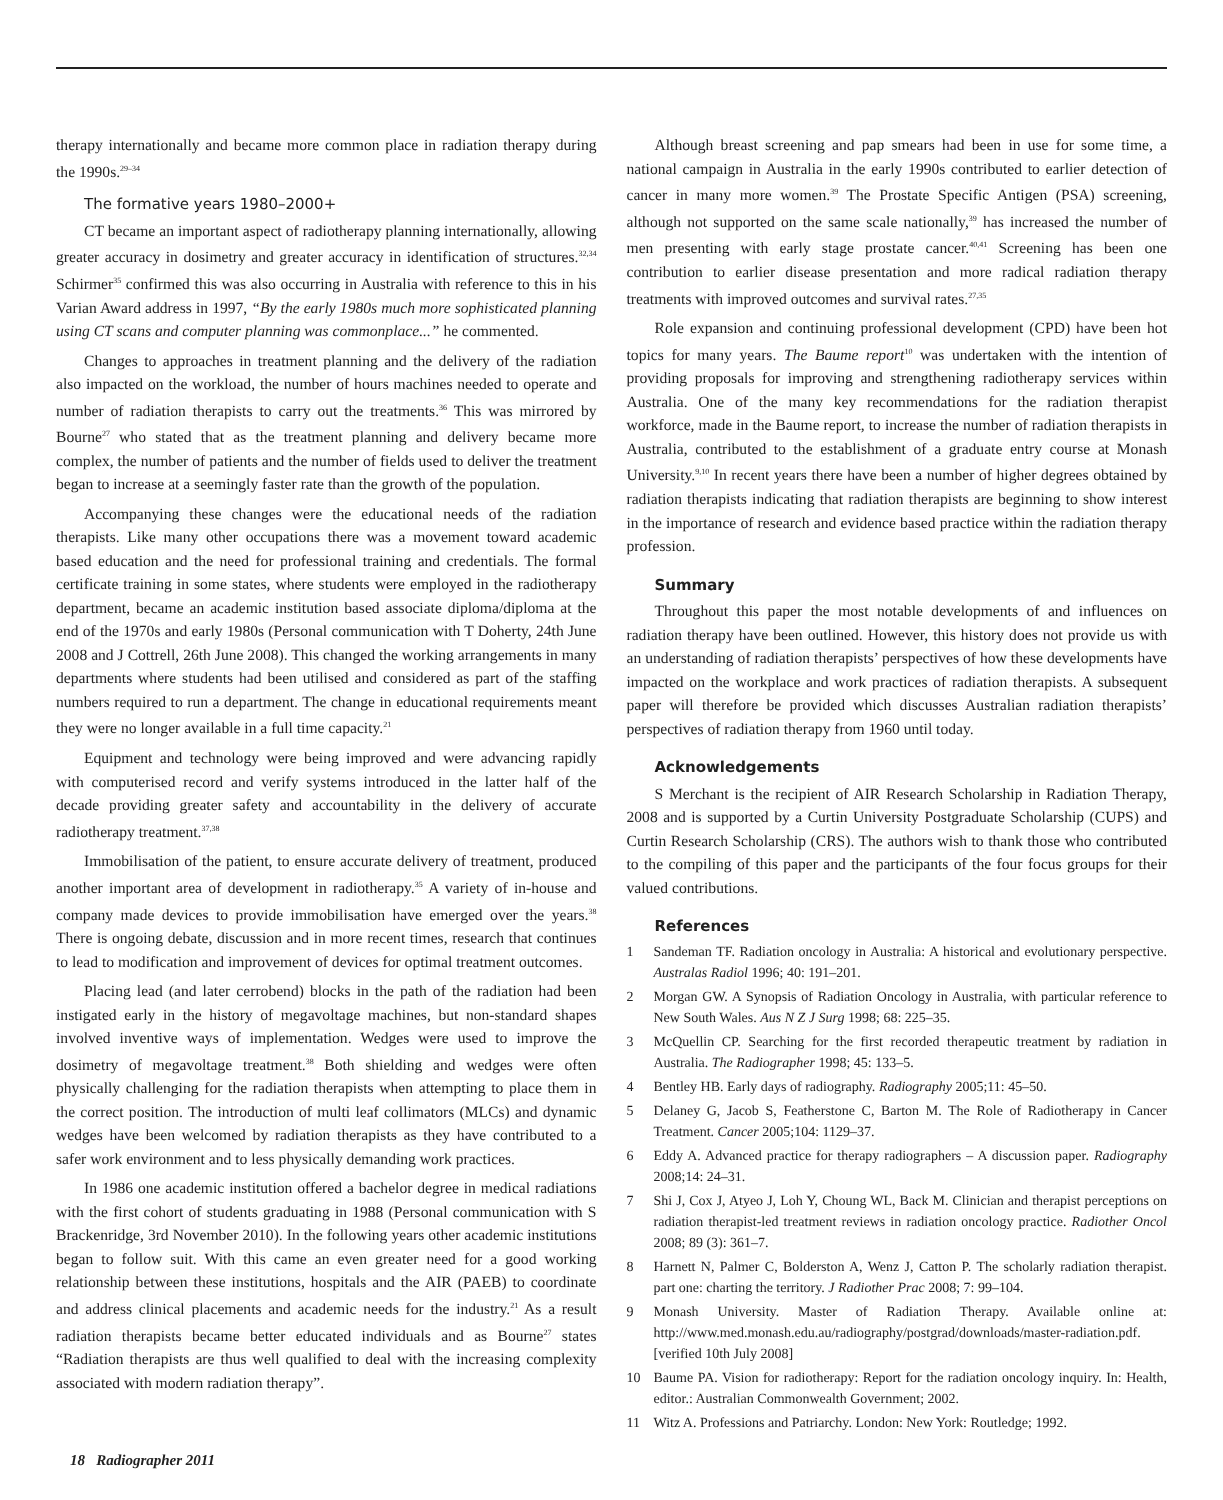therapy internationally and became more common place in radiation therapy during the 1990s.<sup>29–34</sup>
The formative years 1980–2000+
CT became an important aspect of radiotherapy planning internationally, allowing greater accuracy in dosimetry and greater accuracy in identification of structures.<sup>32,34</sup> Schirmer<sup>35</sup> confirmed this was also occurring in Australia with reference to this in his Varian Award address in 1997, “By the early 1980s much more sophisticated planning using CT scans and computer planning was commonplace...” he commented.
Changes to approaches in treatment planning and the delivery of the radiation also impacted on the workload, the number of hours machines needed to operate and number of radiation therapists to carry out the treatments.<sup>36</sup> This was mirrored by Bourne<sup>27</sup> who stated that as the treatment planning and delivery became more complex, the number of patients and the number of fields used to deliver the treatment began to increase at a seemingly faster rate than the growth of the population.
Accompanying these changes were the educational needs of the radiation therapists. Like many other occupations there was a movement toward academic based education and the need for professional training and credentials. The formal certificate training in some states, where students were employed in the radiotherapy department, became an academic institution based associate diploma/diploma at the end of the 1970s and early 1980s (Personal communication with T Doherty, 24th June 2008 and J Cottrell, 26th June 2008). This changed the working arrangements in many departments where students had been utilised and considered as part of the staffing numbers required to run a department. The change in educational requirements meant they were no longer available in a full time capacity.<sup>21</sup>
Equipment and technology were being improved and were advancing rapidly with computerised record and verify systems introduced in the latter half of the decade providing greater safety and accountability in the delivery of accurate radiotherapy treatment.<sup>37,38</sup>
Immobilisation of the patient, to ensure accurate delivery of treatment, produced another important area of development in radiotherapy.<sup>35</sup> A variety of in-house and company made devices to provide immobilisation have emerged over the years.<sup>38</sup> There is ongoing debate, discussion and in more recent times, research that continues to lead to modification and improvement of devices for optimal treatment outcomes.
Placing lead (and later cerrobend) blocks in the path of the radiation had been instigated early in the history of megavoltage machines, but non-standard shapes involved inventive ways of implementation. Wedges were used to improve the dosimetry of megavoltage treatment.<sup>38</sup> Both shielding and wedges were often physically challenging for the radiation therapists when attempting to place them in the correct position. The introduction of multi leaf collimators (MLCs) and dynamic wedges have been welcomed by radiation therapists as they have contributed to a safer work environment and to less physically demanding work practices.
In 1986 one academic institution offered a bachelor degree in medical radiations with the first cohort of students graduating in 1988 (Personal communication with S Brackenridge, 3rd November 2010). In the following years other academic institutions began to follow suit. With this came an even greater need for a good working relationship between these institutions, hospitals and the AIR (PAEB) to coordinate and address clinical placements and academic needs for the industry.<sup>21</sup> As a result radiation therapists became better educated individuals and as Bourne<sup>27</sup> states “Radiation therapists are thus well qualified to deal with the increasing complexity associated with modern radiation therapy”.
Although breast screening and pap smears had been in use for some time, a national campaign in Australia in the early 1990s contributed to earlier detection of cancer in many more women.<sup>39</sup> The Prostate Specific Antigen (PSA) screening, although not supported on the same scale nationally,<sup>39</sup> has increased the number of men presenting with early stage prostate cancer.<sup>40,41</sup> Screening has been one contribution to earlier disease presentation and more radical radiation therapy treatments with improved outcomes and survival rates.<sup>27,35</sup>
Role expansion and continuing professional development (CPD) have been hot topics for many years. The Baume report<sup>10</sup> was undertaken with the intention of providing proposals for improving and strengthening radiotherapy services within Australia. One of the many key recommendations for the radiation therapist workforce, made in the Baume report, to increase the number of radiation therapists in Australia, contributed to the establishment of a graduate entry course at Monash University.<sup>9,10</sup> In recent years there have been a number of higher degrees obtained by radiation therapists indicating that radiation therapists are beginning to show interest in the importance of research and evidence based practice within the radiation therapy profession.
Summary
Throughout this paper the most notable developments of and influences on radiation therapy have been outlined. However, this history does not provide us with an understanding of radiation therapists’ perspectives of how these developments have impacted on the workplace and work practices of radiation therapists. A subsequent paper will therefore be provided which discusses Australian radiation therapists’ perspectives of radiation therapy from 1960 until today.
Acknowledgements
S Merchant is the recipient of AIR Research Scholarship in Radiation Therapy, 2008 and is supported by a Curtin University Postgraduate Scholarship (CUPS) and Curtin Research Scholarship (CRS). The authors wish to thank those who contributed to the compiling of this paper and the participants of the four focus groups for their valued contributions.
References
1 Sandeman TF. Radiation oncology in Australia: A historical and evolutionary perspective. Australas Radiol 1996; 40: 191–201.
2 Morgan GW. A Synopsis of Radiation Oncology in Australia, with particular reference to New South Wales. Aus N Z J Surg 1998; 68: 225–35.
3 McQuellin CP. Searching for the first recorded therapeutic treatment by radiation in Australia. The Radiographer 1998; 45: 133–5.
4 Bentley HB. Early days of radiography. Radiography 2005;11: 45–50.
5 Delaney G, Jacob S, Featherstone C, Barton M. The Role of Radiotherapy in Cancer Treatment. Cancer 2005;104: 1129–37.
6 Eddy A. Advanced practice for therapy radiographers – A discussion paper. Radiography 2008;14: 24–31.
7 Shi J, Cox J, Atyeo J, Loh Y, Choung WL, Back M. Clinician and therapist perceptions on radiation therapist-led treatment reviews in radiation oncology practice. Radiother Oncol 2008; 89 (3): 361–7.
8 Harnett N, Palmer C, Bolderston A, Wenz J, Catton P. The scholarly radiation therapist. part one: charting the territory. J Radiother Prac 2008; 7: 99–104.
9 Monash University. Master of Radiation Therapy. Available online at: http://www.med.monash.edu.au/radiography/postgrad/downloads/master-radiation.pdf. [verified 10th July 2008]
10 Baume PA. Vision for radiotherapy: Report for the radiation oncology inquiry. In: Health, editor.: Australian Commonwealth Government; 2002.
11 Witz A. Professions and Patriarchy. London: New York: Routledge; 1992.
18 Radiographer 2011